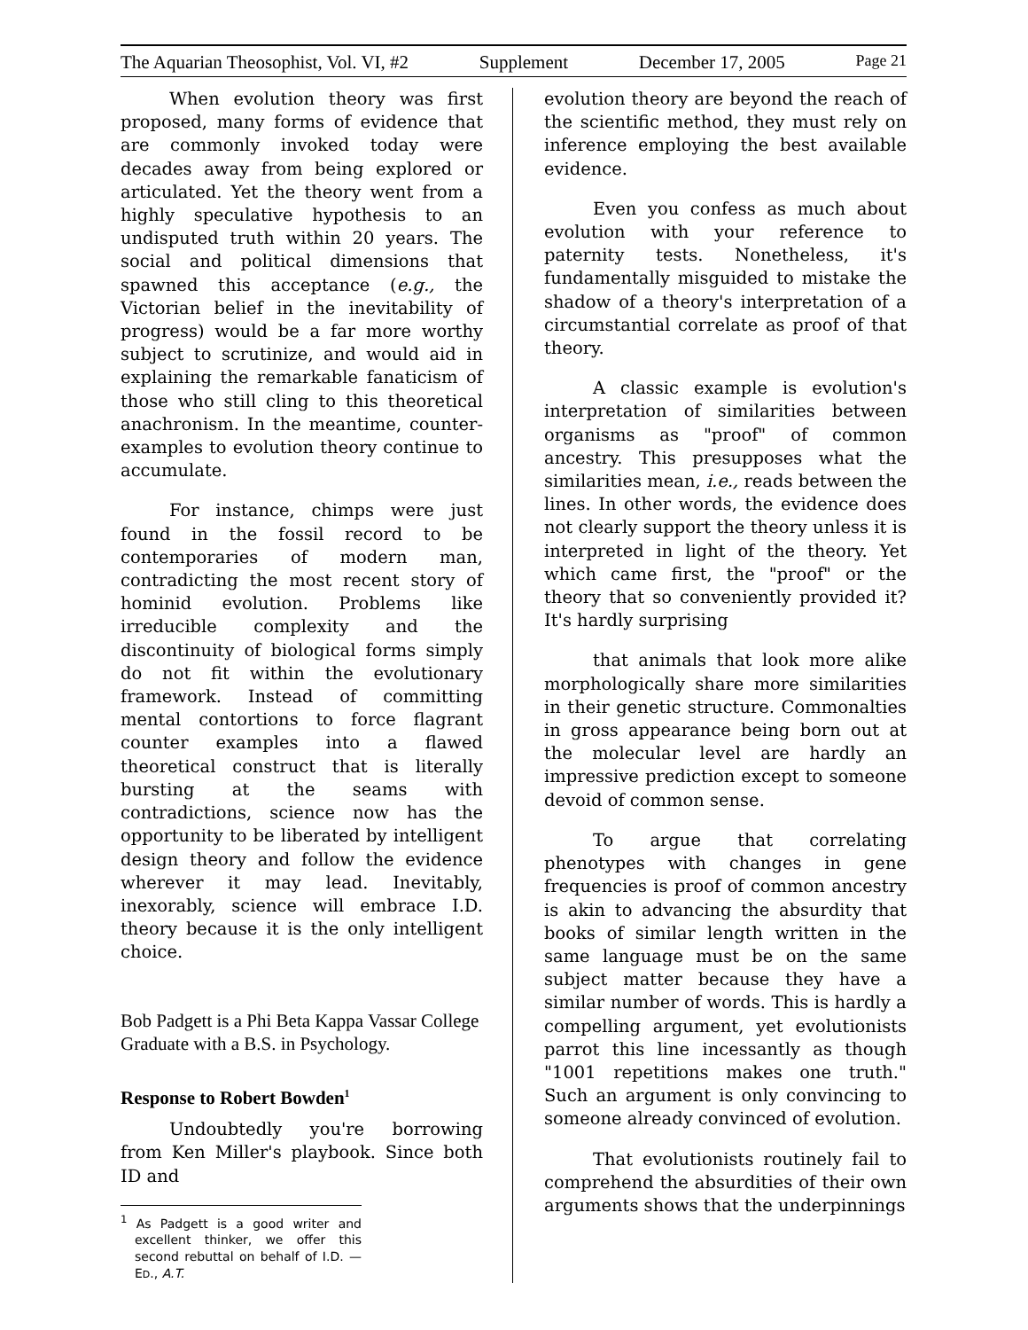The Aquarian Theosophist, Vol. VI, #2 Supplement December 17, 2005 Page 21
When evolution theory was first proposed, many forms of evidence that are commonly invoked today were decades away from being explored or articulated. Yet the theory went from a highly speculative hypothesis to an undisputed truth within 20 years. The social and political dimensions that spawned this acceptance (e.g., the Victorian belief in the inevitability of progress) would be a far more worthy subject to scrutinize, and would aid in explaining the remarkable fanaticism of those who still cling to this theoretical anachronism. In the meantime, counter-examples to evolution theory continue to accumulate.
For instance, chimps were just found in the fossil record to be contemporaries of modern man, contradicting the most recent story of hominid evolution. Problems like irreducible complexity and the discontinuity of biological forms simply do not fit within the evolutionary framework. Instead of committing mental contortions to force flagrant counter examples into a flawed theoretical construct that is literally bursting at the seams with contradictions, science now has the opportunity to be liberated by intelligent design theory and follow the evidence wherever it may lead. Inevitably, inexorably, science will embrace I.D. theory because it is the only intelligent choice.
Bob Padgett is a Phi Beta Kappa Vassar College Graduate with a B.S. in Psychology.
Response to Robert Bowden<sup>1</sup>
Undoubtedly you're borrowing from Ken Miller's playbook. Since both ID and
<sup>1</sup> As Padgett is a good writer and excellent thinker, we offer this second rebuttal on behalf of I.D. — ED., A.T.
evolution theory are beyond the reach of the scientific method, they must rely on inference employing the best available evidence.
Even you confess as much about evolution with your reference to paternity tests. Nonetheless, it's fundamentally misguided to mistake the shadow of a theory's interpretation of a circumstantial correlate as proof of that theory.
A classic example is evolution's interpretation of similarities between organisms as "proof" of common ancestry. This presupposes what the similarities mean, i.e., reads between the lines. In other words, the evidence does not clearly support the theory unless it is interpreted in light of the theory. Yet which came first, the "proof" or the theory that so conveniently provided it? It's hardly surprising
that animals that look more alike morphologically share more similarities in their genetic structure. Commonalties in gross appearance being born out at the molecular level are hardly an impressive prediction except to someone devoid of common sense.
To argue that correlating phenotypes with changes in gene frequencies is proof of common ancestry is akin to advancing the absurdity that books of similar length written in the same language must be on the same subject matter because they have a similar number of words. This is hardly a compelling argument, yet evolutionists parrot this line incessantly as though "1001 repetitions makes one truth." Such an argument is only convincing to someone already convinced of evolution.
That evolutionists routinely fail to comprehend the absurdities of their own arguments shows that the underpinnings